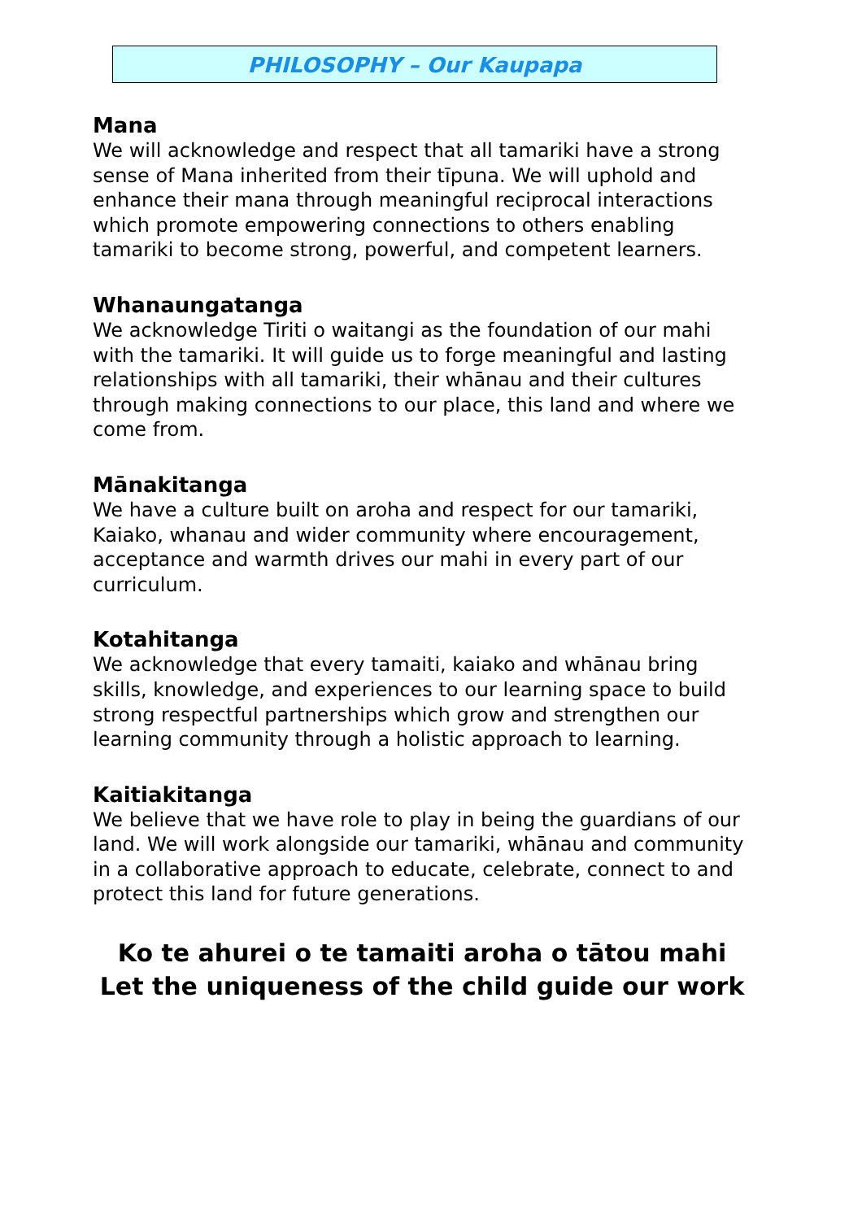PHILOSOPHY – Our Kaupapa
Mana
We will acknowledge and respect that all tamariki have a strong sense of Mana inherited from their tīpuna. We will uphold and enhance their mana through meaningful reciprocal interactions which promote empowering connections to others enabling tamariki to become strong, powerful, and competent learners.
Whanaungatanga
We acknowledge Tiriti o waitangi as the foundation of our mahi with the tamariki. It will guide us to forge meaningful and lasting relationships with all tamariki, their whānau and their cultures through making connections to our place, this land and where we come from.
Mānakitanga
We have a culture built on aroha and respect for our tamariki, Kaiako, whanau and wider community where encouragement, acceptance and warmth drives our mahi in every part of our curriculum.
Kotahitanga
We acknowledge that every tamaiti, kaiako and whānau bring skills, knowledge, and experiences to our learning space to build strong respectful partnerships which grow and strengthen our learning community through a holistic approach to learning.
Kaitiakitanga
We believe that we have role to play in being the guardians of our land. We will work alongside our tamariki, whānau and community in a collaborative approach to educate, celebrate, connect to and protect this land for future generations.
Ko te ahurei o te tamaiti aroha o tātou mahi
Let the uniqueness of the child guide our work